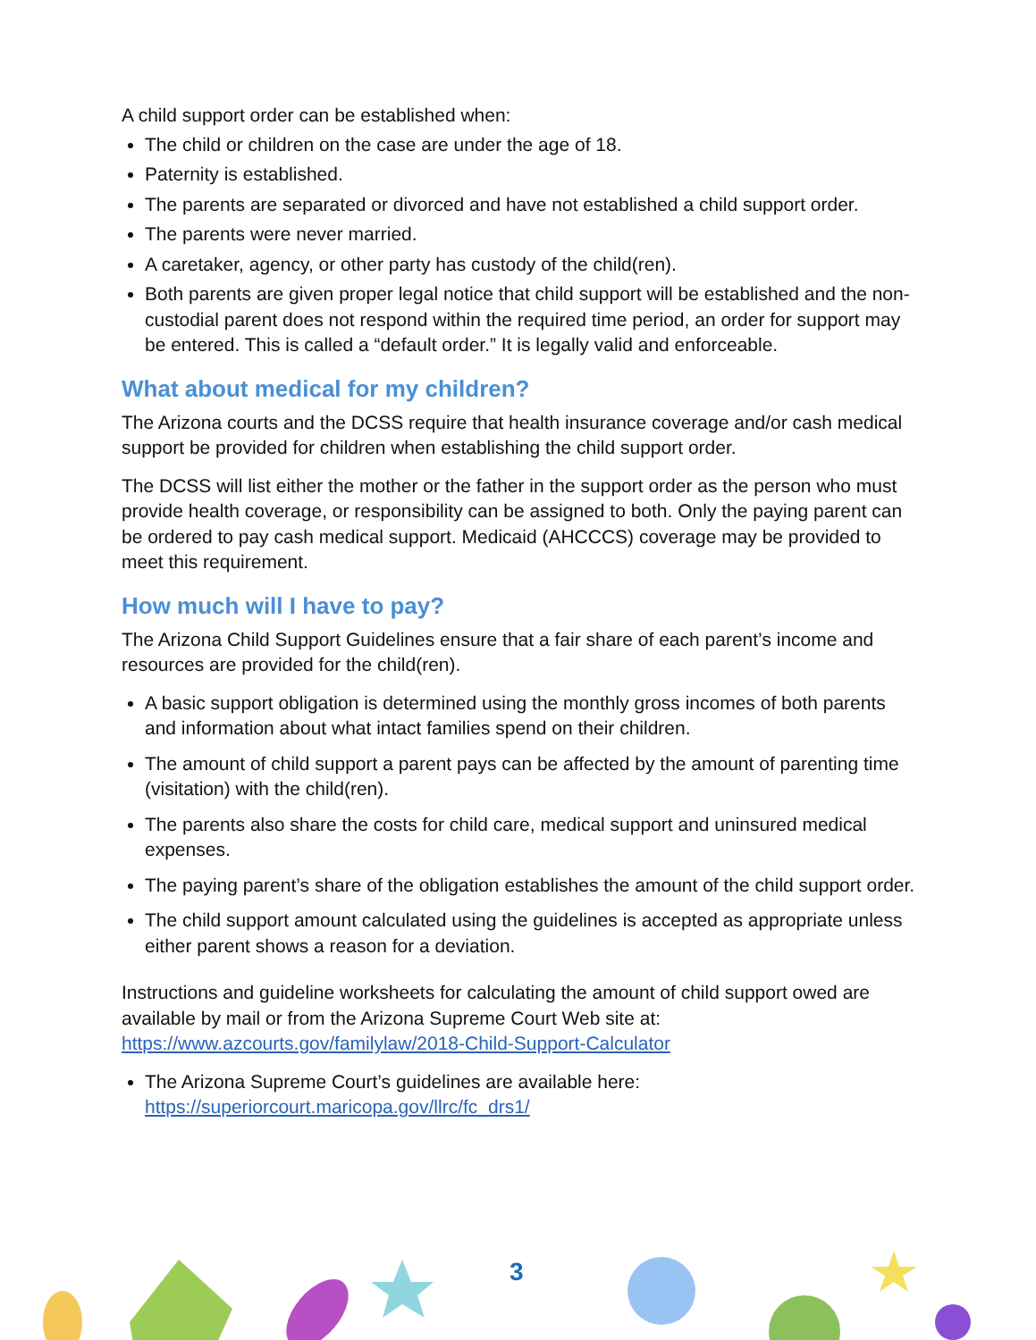A child support order can be established when:
The child or children on the case are under the age of 18.
Paternity is established.
The parents are separated or divorced and have not established a child support order.
The parents were never married.
A caretaker, agency, or other party has custody of the child(ren).
Both parents are given proper legal notice that child support will be established and the non-custodial parent does not respond within the required time period, an order for support may be entered. This is called a “default order.” It is legally valid and enforceable.
What about medical for my children?
The Arizona courts and the DCSS require that health insurance coverage and/or cash medical support be provided for children when establishing the child support order.
The DCSS will list either the mother or the father in the support order as the person who must provide health coverage, or responsibility can be assigned to both. Only the paying parent can be ordered to pay cash medical support. Medicaid (AHCCCS) coverage may be provided to meet this requirement.
How much will I have to pay?
The Arizona Child Support Guidelines ensure that a fair share of each parent’s income and resources are provided for the child(ren).
A basic support obligation is determined using the monthly gross incomes of both parents and information about what intact families spend on their children.
The amount of child support a parent pays can be affected by the amount of parenting time (visitation) with the child(ren).
The parents also share the costs for child care, medical support and uninsured medical expenses.
The paying parent’s share of the obligation establishes the amount of the child support order.
The child support amount calculated using the guidelines is accepted as appropriate unless either parent shows a reason for a deviation.
Instructions and guideline worksheets for calculating the amount of child support owed are available by mail or from the Arizona Supreme Court Web site at: https://www.azcourts.gov/familylaw/2018-Child-Support-Calculator
The Arizona Supreme Court’s guidelines are available here: https://superiorcourt.maricopa.gov/llrc/fc_drs1/
3